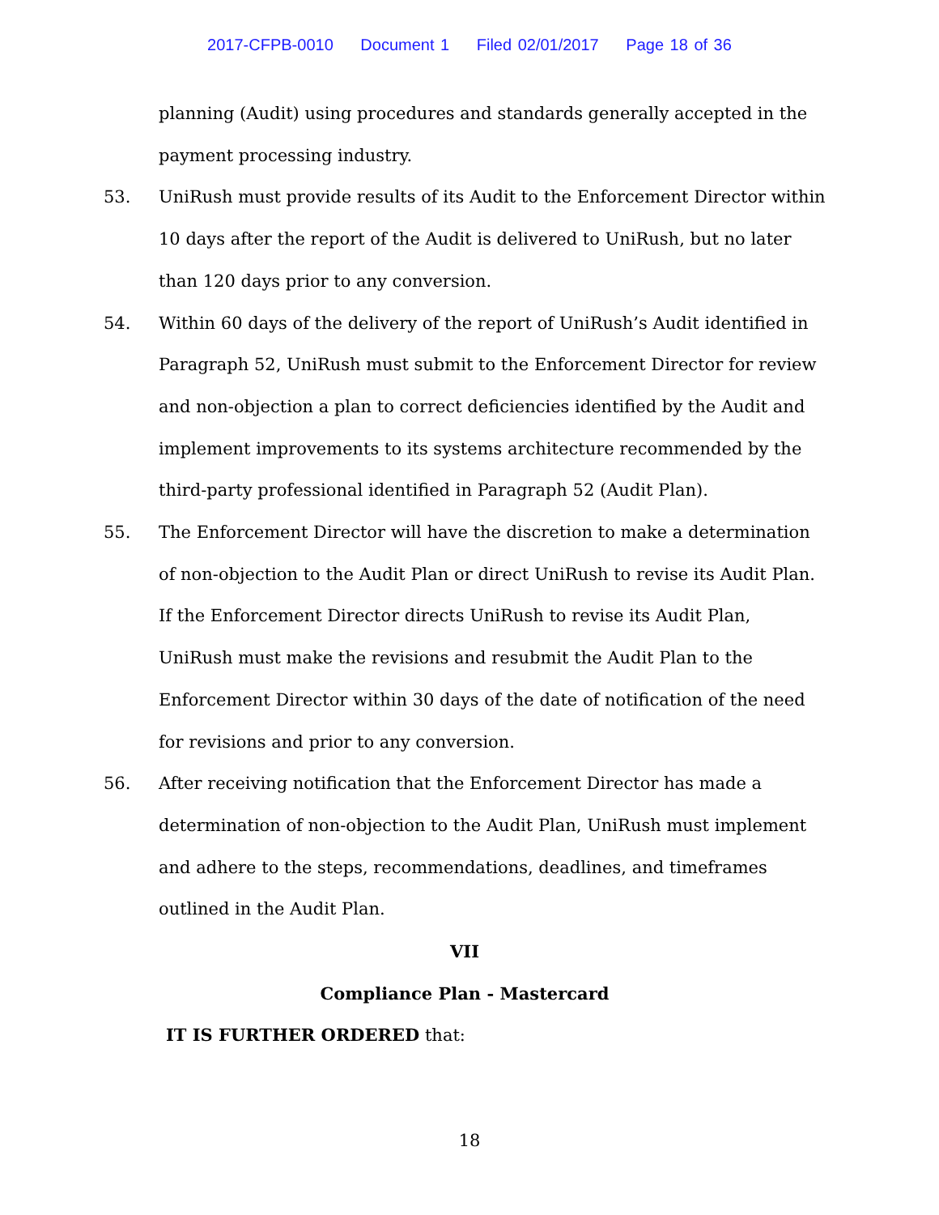2017-CFPB-0010 Document 1 Filed 02/01/2017 Page 18 of 36
planning (Audit) using procedures and standards generally accepted in the payment processing industry.
53. UniRush must provide results of its Audit to the Enforcement Director within 10 days after the report of the Audit is delivered to UniRush, but no later than 120 days prior to any conversion.
54. Within 60 days of the delivery of the report of UniRush’s Audit identified in Paragraph 52, UniRush must submit to the Enforcement Director for review and non-objection a plan to correct deficiencies identified by the Audit and implement improvements to its systems architecture recommended by the third-party professional identified in Paragraph 52 (Audit Plan).
55. The Enforcement Director will have the discretion to make a determination of non-objection to the Audit Plan or direct UniRush to revise its Audit Plan. If the Enforcement Director directs UniRush to revise its Audit Plan, UniRush must make the revisions and resubmit the Audit Plan to the Enforcement Director within 30 days of the date of notification of the need for revisions and prior to any conversion.
56. After receiving notification that the Enforcement Director has made a determination of non-objection to the Audit Plan, UniRush must implement and adhere to the steps, recommendations, deadlines, and timeframes outlined in the Audit Plan.
VII
Compliance Plan - Mastercard
IT IS FURTHER ORDERED that:
18